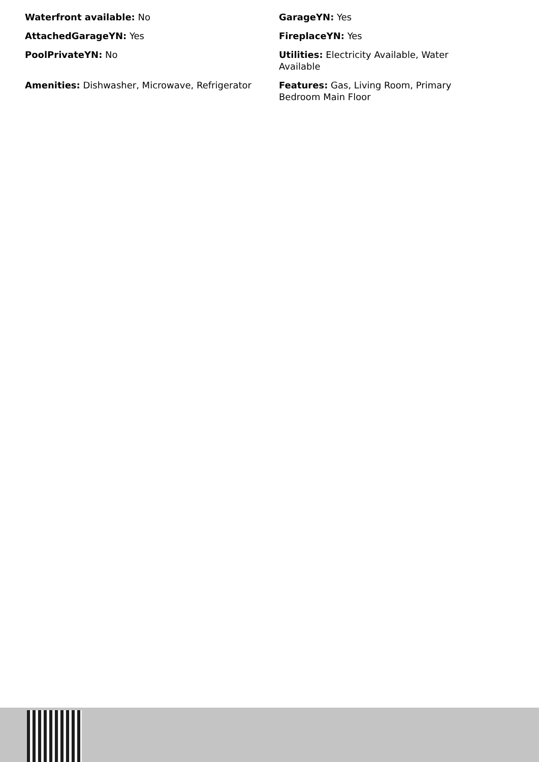Waterfront available: No
GarageYN: Yes
AttachedGarageYN: Yes
FireplaceYN: Yes
PoolPrivateYN: No
Utilities: Electricity Available, Water Available
Amenities: Dishwasher, Microwave, Refrigerator
Features: Gas, Living Room, Primary Bedroom Main Floor